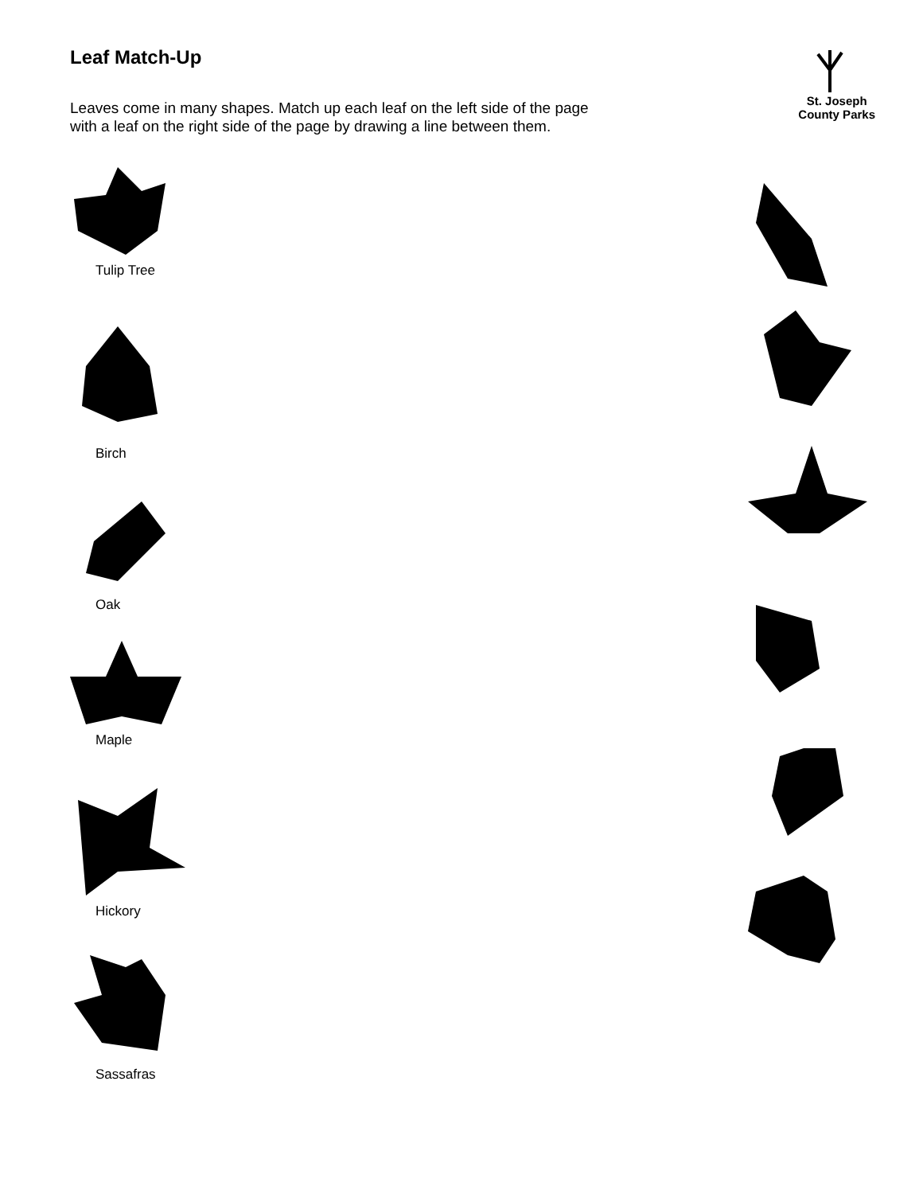Leaf Match-Up
Leaves come in many shapes. Match up each leaf on the left side of the page
with a leaf on the right side of the page by drawing a line between them.
St. Joseph
County Parks
Tulip Tree
Birch
Oak
Maple
Hickory
Sassafras